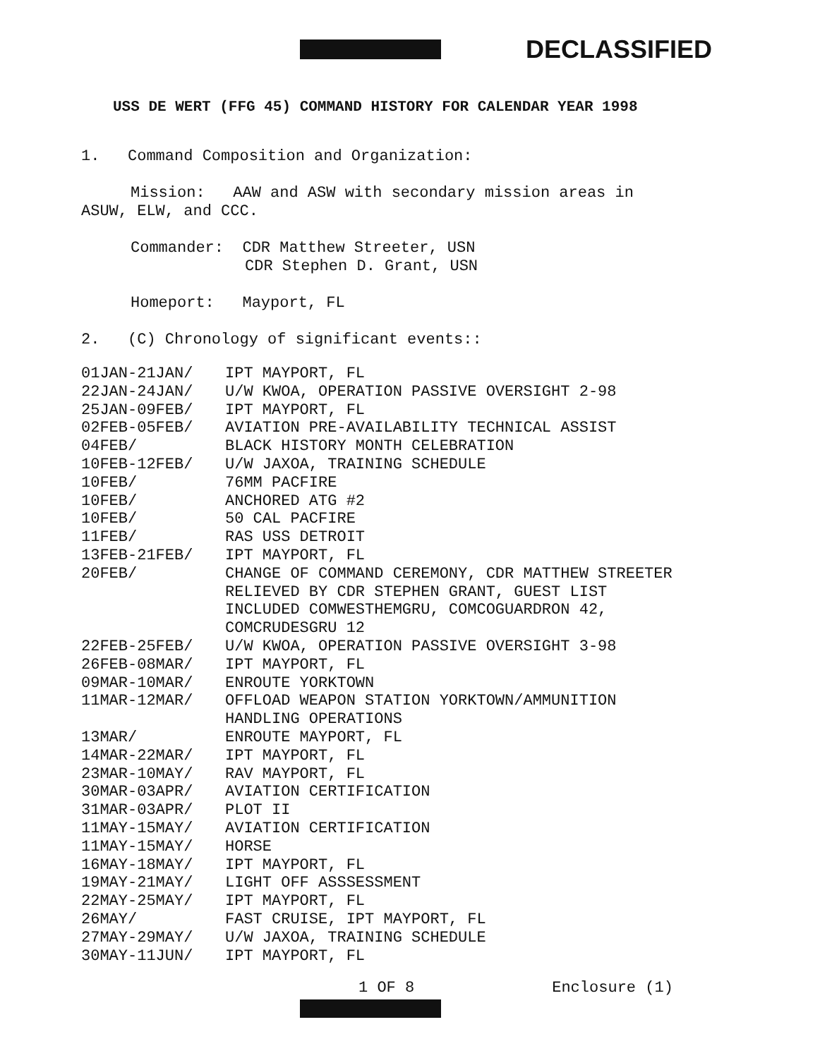DECLASSIFIED
USS DE WERT (FFG 45) COMMAND HISTORY FOR CALENDAR YEAR 1998
1. Command Composition and Organization:
Mission: AAW and ASW with secondary mission areas in
ASUW, ELW, and CCC.
Commander: CDR Matthew Streeter, USN
CDR Stephen D. Grant, USN
Homeport: Mayport, FL
2. (C) Chronology of significant events::
| 01JAN-21JAN/ | IPT MAYPORT, FL |
| 22JAN-24JAN/ | U/W KWOA, OPERATION PASSIVE OVERSIGHT 2-98 |
| 25JAN-09FEB/ | IPT MAYPORT, FL |
| 02FEB-05FEB/ | AVIATION PRE-AVAILABILITY TECHNICAL ASSIST |
| 04FEB/ | BLACK HISTORY MONTH CELEBRATION |
| 10FEB-12FEB/ | U/W JAXOA, TRAINING SCHEDULE |
| 10FEB/ | 76MM PACFIRE |
| 10FEB/ | ANCHORED ATG #2 |
| 10FEB/ | 50 CAL PACFIRE |
| 11FEB/ | RAS USS DETROIT |
| 13FEB-21FEB/ | IPT MAYPORT, FL |
| 20FEB/ | CHANGE OF COMMAND CEREMONY, CDR MATTHEW STREETER RELIEVED BY CDR STEPHEN GRANT, GUEST LIST INCLUDED COMWESTHEMGRU, COMCOGUARDRON 42, COMCRUDESGRU 12 |
| 22FEB-25FEB/ | U/W KWOA, OPERATION PASSIVE OVERSIGHT 3-98 |
| 26FEB-08MAR/ | IPT MAYPORT, FL |
| 09MAR-10MAR/ | ENROUTE YORKTOWN |
| 11MAR-12MAR/ | OFFLOAD WEAPON STATION YORKTOWN/AMMUNITION HANDLING OPERATIONS |
| 13MAR/ | ENROUTE MAYPORT, FL |
| 14MAR-22MAR/ | IPT MAYPORT, FL |
| 23MAR-10MAY/ | RAV MAYPORT, FL |
| 30MAR-03APR/ | AVIATION CERTIFICATION |
| 31MAR-03APR/ | PLOT II |
| 11MAY-15MAY/ | AVIATION CERTIFICATION |
| 11MAY-15MAY/ | HORSE |
| 16MAY-18MAY/ | IPT MAYPORT, FL |
| 19MAY-21MAY/ | LIGHT OFF ASSSESSMENT |
| 22MAY-25MAY/ | IPT MAYPORT, FL |
| 26MAY/ | FAST CRUISE, IPT MAYPORT, FL |
| 27MAY-29MAY/ | U/W JAXOA, TRAINING SCHEDULE |
| 30MAY-11JUN/ | IPT MAYPORT, FL |
1 OF 8 Enclosure (1)